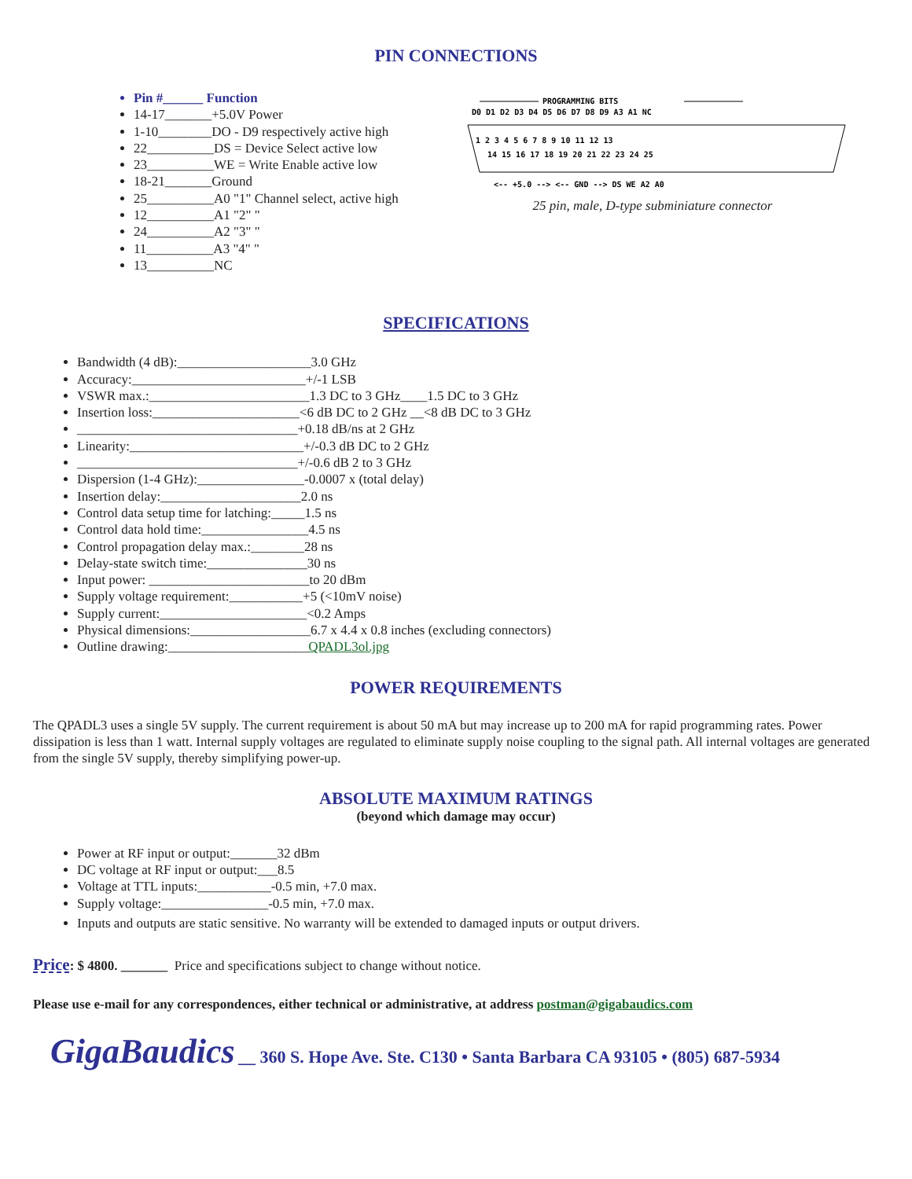PIN CONNECTIONS
Pin #______ Function
14-17_______+5.0V Power
1-10________DO - D9 respectively active high
22__________DS = Device Select active low
23__________WE = Write Enable active low
18-21_______Ground
25__________A0 "1" Channel select, active high
12__________A1 "2" "
24__________A2 "3" "
11__________A3 "4" "
13__________NC
PROGRAMMING BITS
D0 D1 D2 D3 D4 D5 D6 D7 D8 D9 A3 A1 NC
1 2 3 4 5 6 7 8 9 10 11 12 13
14 15 16 17 18 19 20 21 22 23 24 25
<-- +5.0 --> <-- GND --> DS WE A2 A0
25 pin, male, D-type subminiature connector
SPECIFICATIONS
Bandwidth (4 dB):____________________3.0 GHz
Accuracy:__________________________+/-1 LSB
VSWR max.:________________________1.3 DC to 3 GHz____1.5 DC to 3 GHz
Insertion loss:______________________<6 dB DC to 2 GHz __<8 dB DC to 3 GHz
_________________________________+0.18 dB/ns at 2 GHz
Linearity:__________________________+/-0.3 dB DC to 2 GHz
_________________________________+/-0.6 dB 2 to 3 GHz
Dispersion (1-4 GHz):________________-0.0007 x (total delay)
Insertion delay:_____________________2.0 ns
Control data setup time for latching:_____1.5 ns
Control data hold time:________________4.5 ns
Control propagation delay max.:________28 ns
Delay-state switch time:_______________30 ns
Input power: ________________________to 20 dBm
Supply voltage requirement:___________+5 (<10mV noise)
Supply current:______________________<0.2 Amps
Physical dimensions:__________________6.7 x 4.4 x 0.8 inches (excluding connectors)
Outline drawing:_____________________QPADL3ol.jpg
POWER REQUIREMENTS
The QPADL3 uses a single 5V supply. The current requirement is about 50 mA but may increase up to 200 mA for rapid programming rates. Power dissipation is less than 1 watt. Internal supply voltages are regulated to eliminate supply noise coupling to the signal path. All internal voltages are generated from the single 5V supply, thereby simplifying power-up.
ABSOLUTE MAXIMUM RATINGS
(beyond which damage may occur)
Power at RF input or output:_______32 dBm
DC voltage at RF input or output:___8.5
Voltage at TTL inputs:___________-0.5 min, +7.0 max.
Supply voltage:________________-0.5 min, +7.0 max.
Inputs and outputs are static sensitive. No warranty will be extended to damaged inputs or output drivers.
Price: $ 4800. _______ Price and specifications subject to change without notice.
Please use e-mail for any correspondences, either technical or administrative, at address postman@gigabaudics.com
GigaBaudics __ 360 S. Hope Ave. Ste. C130 • Santa Barbara CA 93105 • (805) 687-5934